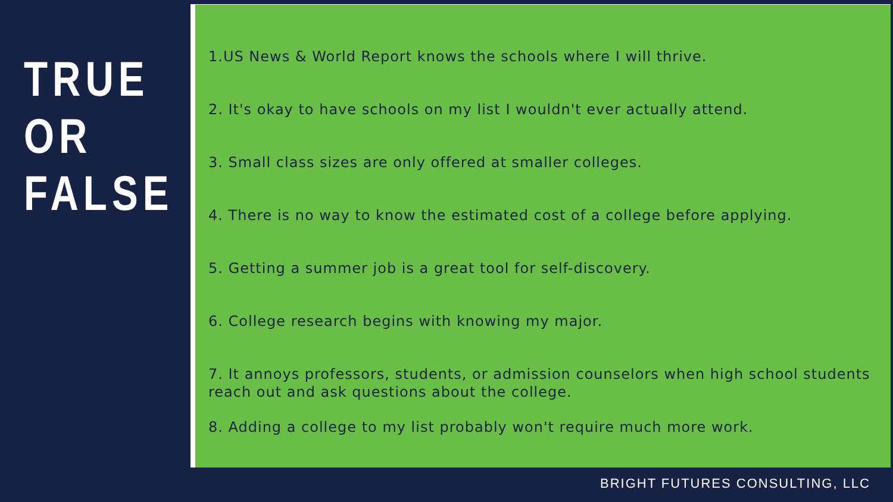TRUE
OR
FALSE
1.US News & World Report knows the schools where I will thrive.
2. It's okay to have schools on my list I wouldn't ever actually attend.
3. Small class sizes are only offered at smaller colleges.
4. There is no way to know the estimated cost of a college before applying.
5. Getting a summer job is a great tool for self-discovery.
6. College research begins with knowing my major.
7. It annoys professors, students, or admission counselors when high school students reach out and ask questions about the college.
8. Adding a college to my list probably won't require much more work.
BRIGHT FUTURES CONSULTING, LLC